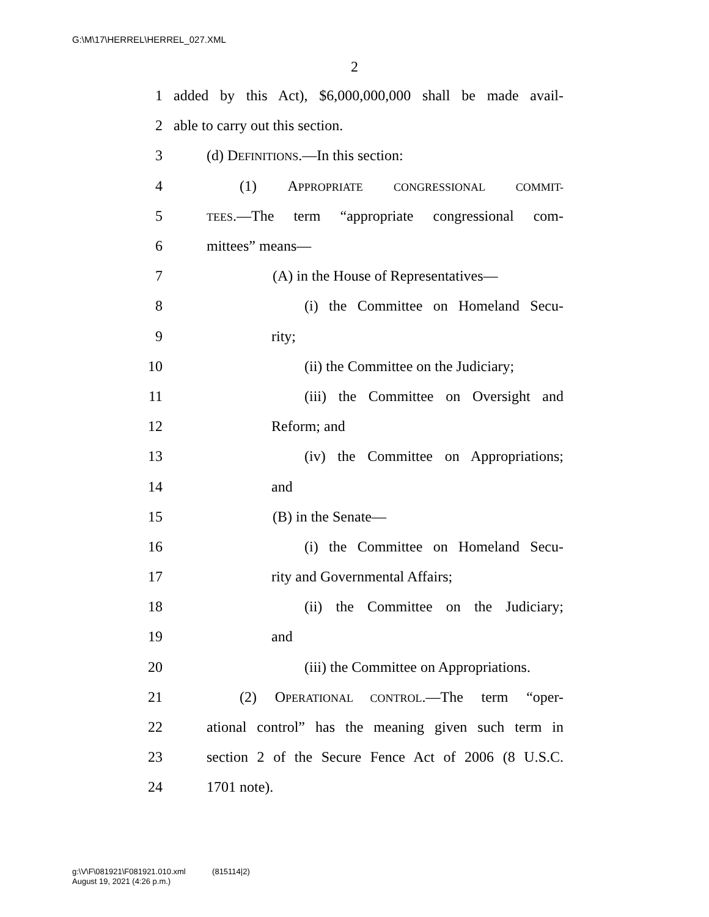G:\M\17\HERREL\HERREL_027.XML
2
1 added by this Act), $6,000,000,000 shall be made avail-
2 able to carry out this section.
3 (d) DEFINITIONS.—In this section:
4 (1) APPROPRIATE CONGRESSIONAL COMMIT-
5 TEES.—The term “appropriate congressional com-
6 mittees” means—
7 (A) in the House of Representatives—
8 (i) the Committee on Homeland Secu-
9 rity;
10 (ii) the Committee on the Judiciary;
11 (iii) the Committee on Oversight and
12 Reform; and
13 (iv) the Committee on Appropriations;
14 and
15 (B) in the Senate—
16 (i) the Committee on Homeland Secu-
17 rity and Governmental Affairs;
18 (ii) the Committee on the Judiciary;
19 and
20 (iii) the Committee on Appropriations.
21 (2) OPERATIONAL CONTROL.—The term “oper-
22 ational control” has the meaning given such term in
23 section 2 of the Secure Fence Act of 2006 (8 U.S.C.
24 1701 note).
g:\V\F\081921\F081921.010.xml (815114|2)
August 19, 2021 (4:26 p.m.)